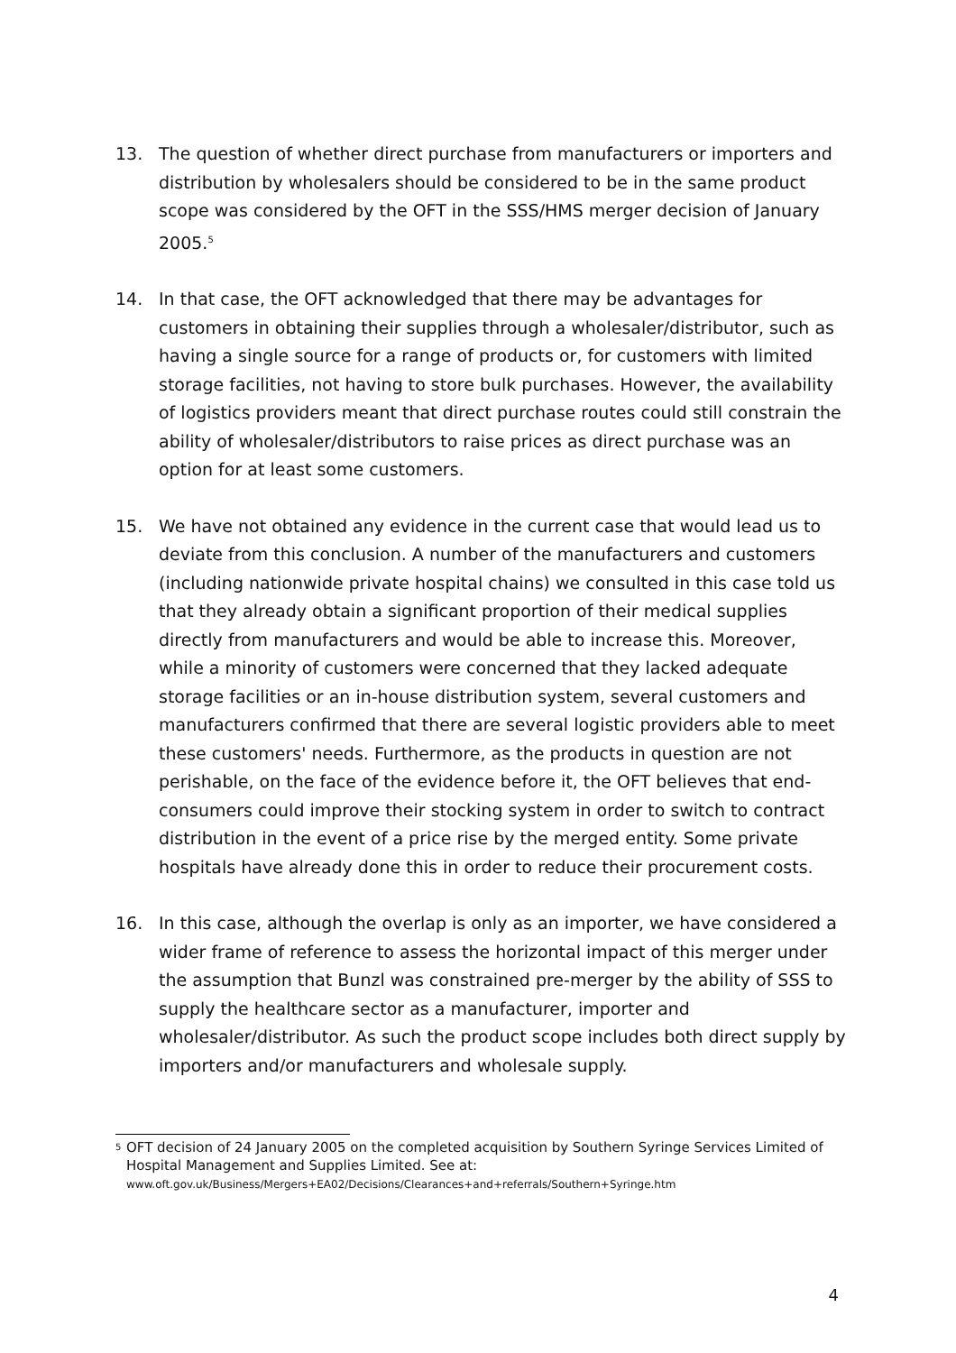13. The question of whether direct purchase from manufacturers or importers and distribution by wholesalers should be considered to be in the same product scope was considered by the OFT in the SSS/HMS merger decision of January 2005.<sup>5</sup>
14. In that case, the OFT acknowledged that there may be advantages for customers in obtaining their supplies through a wholesaler/distributor, such as having a single source for a range of products or, for customers with limited storage facilities, not having to store bulk purchases. However, the availability of logistics providers meant that direct purchase routes could still constrain the ability of wholesaler/distributors to raise prices as direct purchase was an option for at least some customers.
15. We have not obtained any evidence in the current case that would lead us to deviate from this conclusion. A number of the manufacturers and customers (including nationwide private hospital chains) we consulted in this case told us that they already obtain a significant proportion of their medical supplies directly from manufacturers and would be able to increase this. Moreover, while a minority of customers were concerned that they lacked adequate storage facilities or an in-house distribution system, several customers and manufacturers confirmed that there are several logistic providers able to meet these customers' needs. Furthermore, as the products in question are not perishable, on the face of the evidence before it, the OFT believes that end-consumers could improve their stocking system in order to switch to contract distribution in the event of a price rise by the merged entity. Some private hospitals have already done this in order to reduce their procurement costs.
16. In this case, although the overlap is only as an importer, we have considered a wider frame of reference to assess the horizontal impact of this merger under the assumption that Bunzl was constrained pre-merger by the ability of SSS to supply the healthcare sector as a manufacturer, importer and wholesaler/distributor. As such the product scope includes both direct supply by importers and/or manufacturers and wholesale supply.
<sup>5</sup>
OFT decision of 24 January 2005 on the completed acquisition by Southern Syringe Services Limited of Hospital Management and Supplies Limited. See at:
www.oft.gov.uk/Business/Mergers+EA02/Decisions/Clearances+and+referrals/Southern+Syringe.htm
4